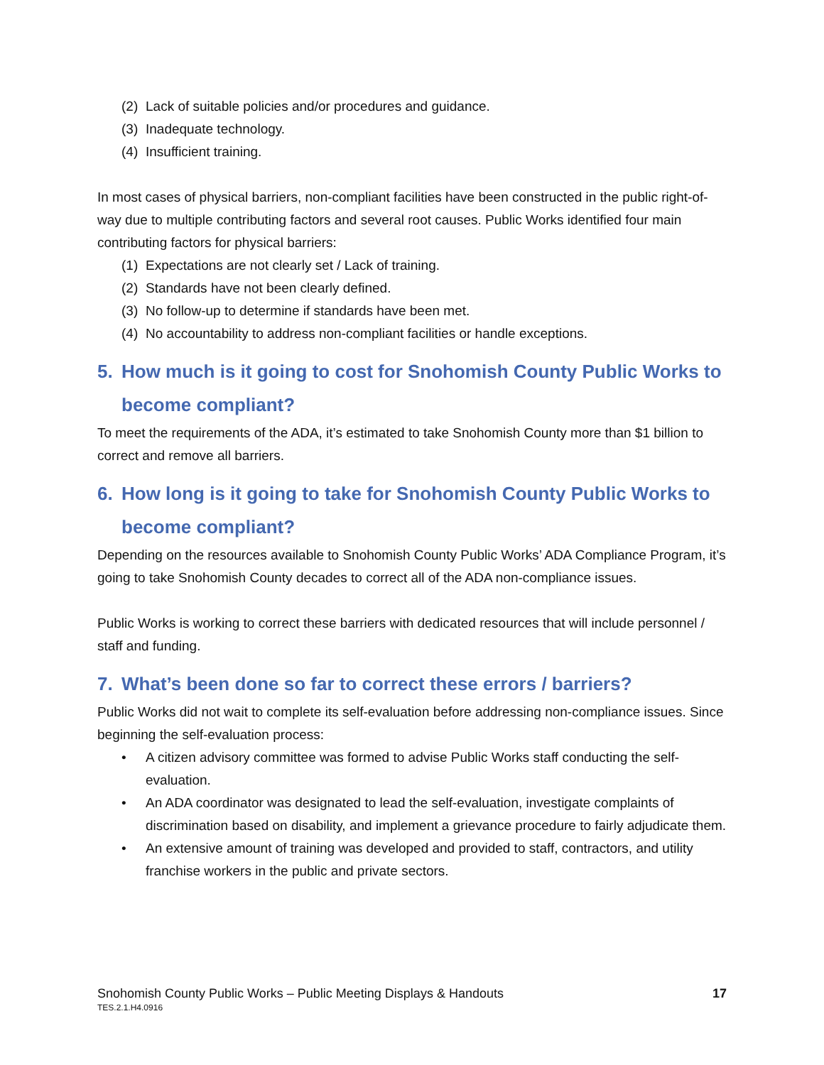(2) Lack of suitable policies and/or procedures and guidance.
(3) Inadequate technology.
(4) Insufficient training.
In most cases of physical barriers, non-compliant facilities have been constructed in the public right-of-way due to multiple contributing factors and several root causes. Public Works identified four main contributing factors for physical barriers:
(1) Expectations are not clearly set / Lack of training.
(2) Standards have not been clearly defined.
(3) No follow-up to determine if standards have been met.
(4) No accountability to address non-compliant facilities or handle exceptions.
5. How much is it going to cost for Snohomish County Public Works to become compliant?
To meet the requirements of the ADA, it’s estimated to take Snohomish County more than $1 billion to correct and remove all barriers.
6. How long is it going to take for Snohomish County Public Works to become compliant?
Depending on the resources available to Snohomish County Public Works’ ADA Compliance Program, it’s going to take Snohomish County decades to correct all of the ADA non-compliance issues.
Public Works is working to correct these barriers with dedicated resources that will include personnel / staff and funding.
7. What’s been done so far to correct these errors / barriers?
Public Works did not wait to complete its self-evaluation before addressing non-compliance issues. Since beginning the self-evaluation process:
• A citizen advisory committee was formed to advise Public Works staff conducting the self-evaluation.
• An ADA coordinator was designated to lead the self-evaluation, investigate complaints of discrimination based on disability, and implement a grievance procedure to fairly adjudicate them.
• An extensive amount of training was developed and provided to staff, contractors, and utility franchise workers in the public and private sectors.
Snohomish County Public Works – Public Meeting Displays & Handouts 17
TES.2.1.H4.0916